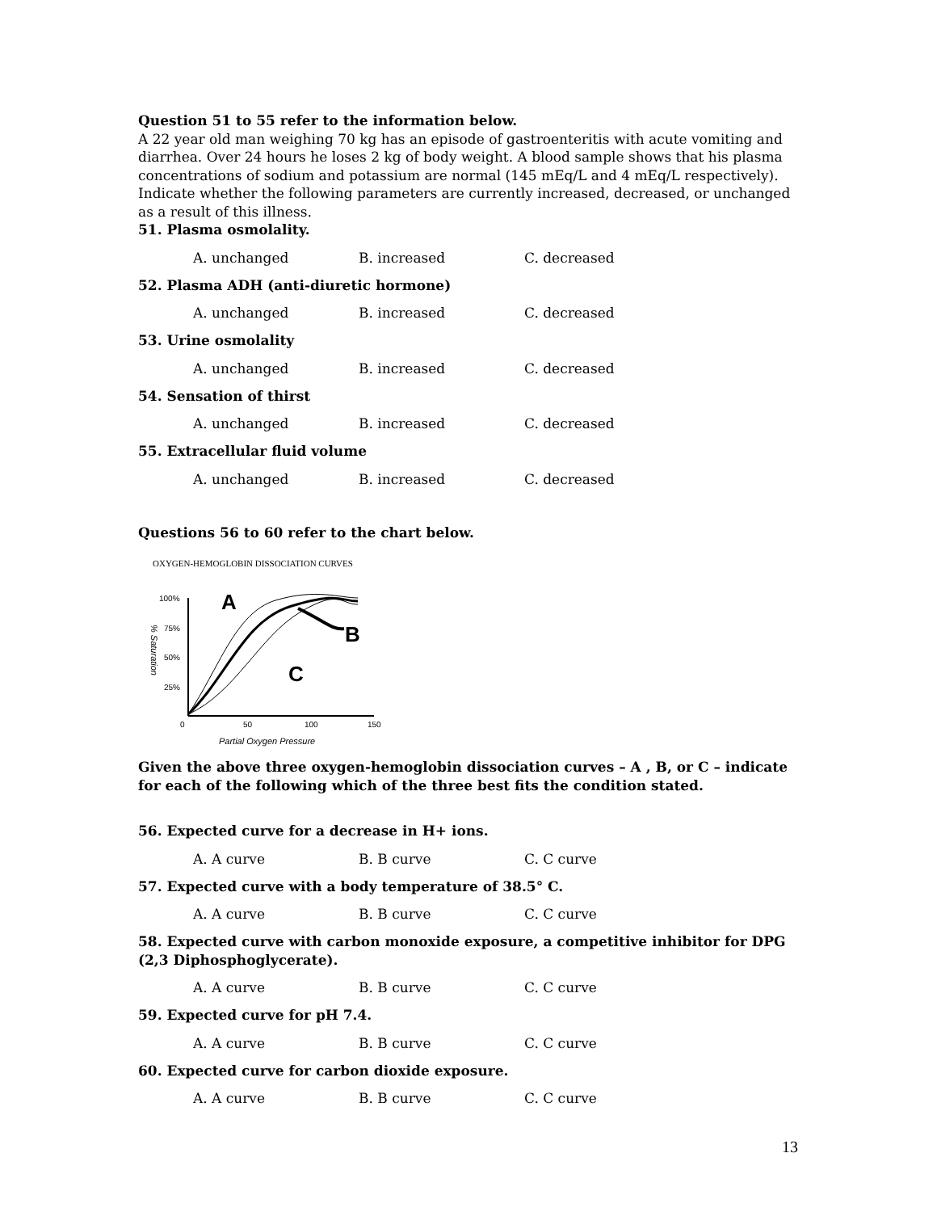Question 51 to 55 refer to the information below.
A 22 year old man weighing 70 kg has an episode of gastroenteritis with acute vomiting and diarrhea. Over 24 hours he loses 2 kg of body weight. A blood sample shows that his plasma concentrations of sodium and potassium are normal (145 mEq/L and 4 mEq/L respectively). Indicate whether the following parameters are currently increased, decreased, or unchanged as a result of this illness.
51. Plasma osmolality.
A. unchanged B. increased C. decreased
52. Plasma ADH (anti-diuretic hormone)
A. unchanged B. increased C. decreased
53. Urine osmolality
A. unchanged B. increased C. decreased
54. Sensation of thirst
A. unchanged B. increased C. decreased
55. Extracellular fluid volume
A. unchanged B. increased C. decreased
Questions 56 to 60 refer to the chart below.
OXYGEN-HEMOGLOBIN DISSOCIATION CURVES
100%
75%
50%
25%
0
50
100
150
Partial Oxygen Pressure
% Saturation
A
B
C
Given the above three oxygen-hemoglobin dissociation curves – A , B, or C – indicate for each of the following which of the three best fits the condition stated.
56. Expected curve for a decrease in H+ ions.
A. A curve B. B curve C. C curve
57. Expected curve with a body temperature of 38.5° C.
A. A curve B. B curve C. C curve
58. Expected curve with carbon monoxide exposure, a competitive inhibitor for DPG (2,3 Diphosphoglycerate).
A. A curve B. B curve C. C curve
59. Expected curve for pH 7.4.
A. A curve B. B curve C. C curve
60. Expected curve for carbon dioxide exposure.
A. A curve B. B curve C. C curve
13